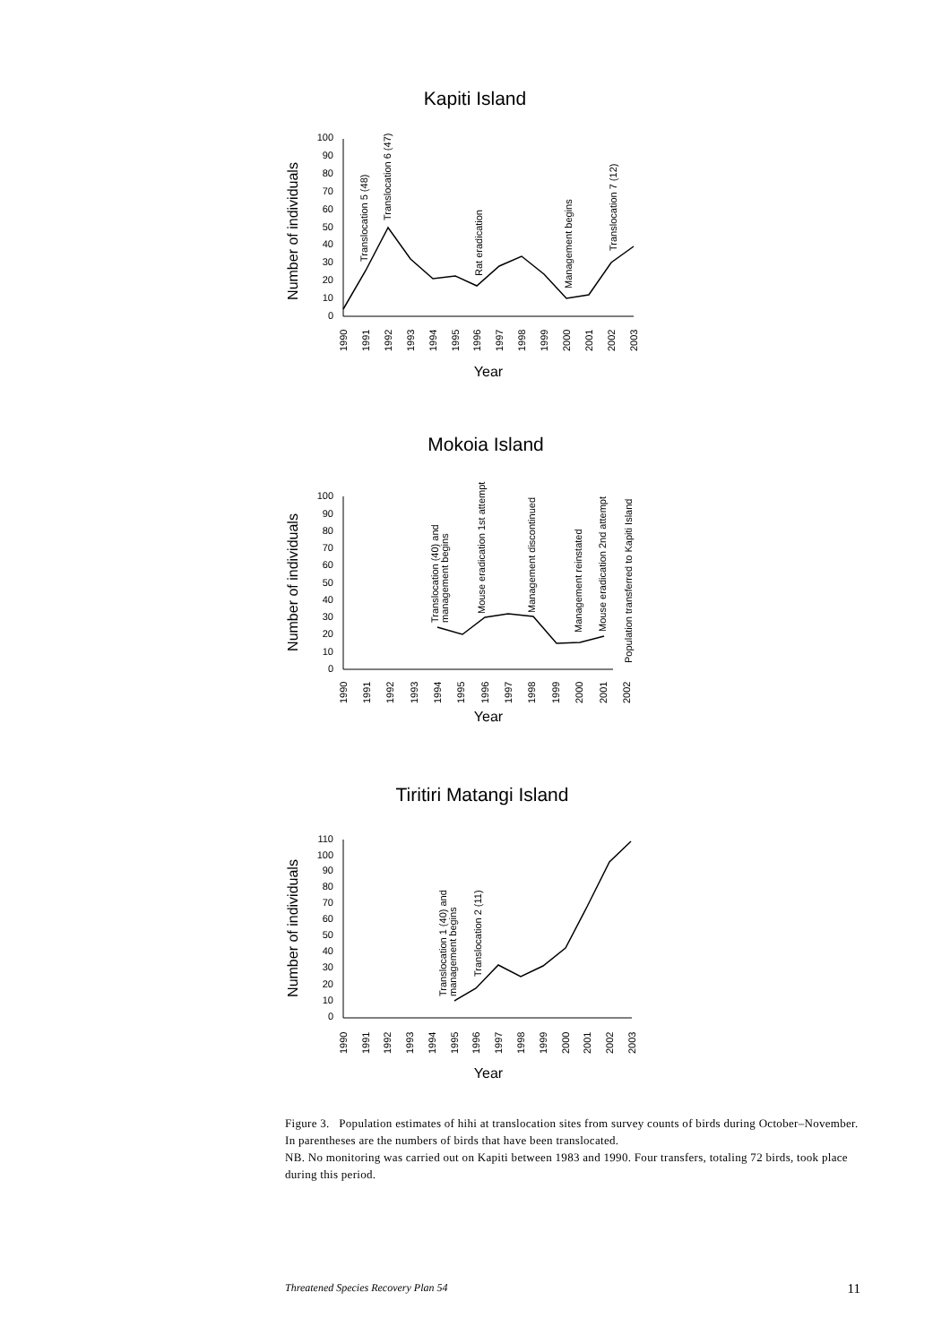Kapiti Island
Number of individuals
100
90
80
70
60
50
40
30
20
10
0
1990
1991
1992
1993
1994
1995
1996
1997
1998
1999
2000
2001
2002
2003
Translocation 5 (48)
Translocation 6 (47)
Rat eradication
Management begins
Translocation 7 (12)
Year
Mokoia Island
Number of individuals
100
90
80
70
60
50
40
30
20
10
0
1990
1991
1992
1993
1994
1995
1996
1997
1998
1999
2000
2001
2002
Translocation (40) and
management begins
Mouse eradication 1st attempt
Management discontinued
Management reinstated
Mouse eradication 2nd attempt
Population transferred to Kapiti Island
Year
Tiritiri Matangi Island
Number of individuals
110
100
90
80
70
60
50
40
30
20
10
0
1990
1991
1992
1993
1994
1995
1996
1997
1998
1999
2000
2001
2002
2003
Translocation 1 (40) and
management begins
Translocation 2 (11)
Year
Figure 3. Population estimates of hihi at translocation sites from survey counts of birds during October–November. In parentheses are the numbers of birds that have been translocated.
NB. No monitoring was carried out on Kapiti between 1983 and 1990. Four transfers, totaling 72 birds, took place during this period.
Threatened Species Recovery Plan 54 11